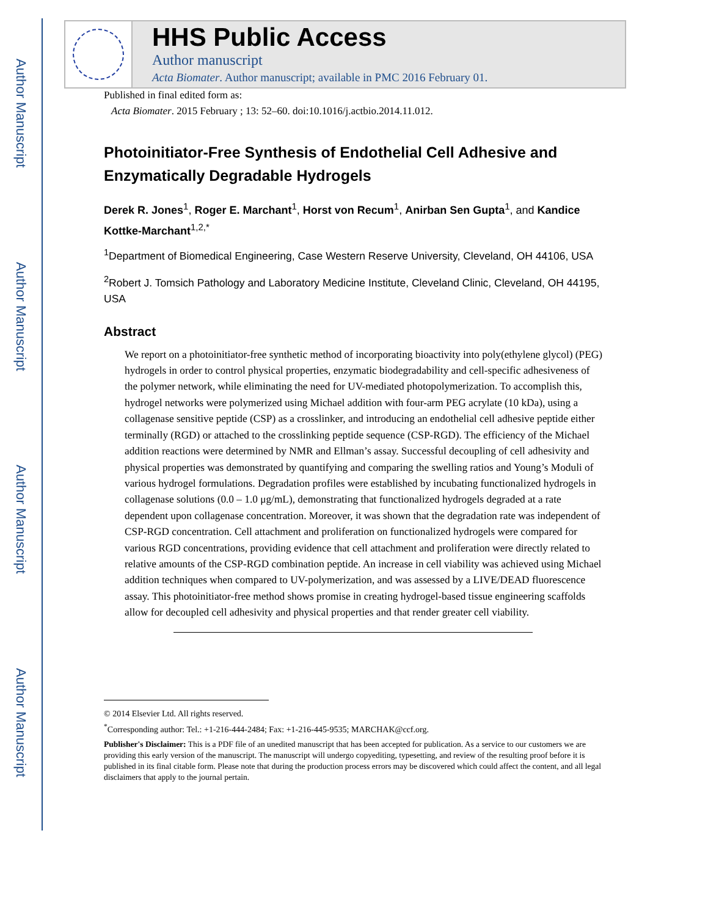Author Manuscript
Author Manuscript
Author Manuscript
Author Manuscript
HHS Public Access
Author manuscript
Acta Biomater. Author manuscript; available in PMC 2016 February 01.
Published in final edited form as:
Acta Biomater. 2015 February ; 13: 52–60. doi:10.1016/j.actbio.2014.11.012.
Photoinitiator-Free Synthesis of Endothelial Cell Adhesive and Enzymatically Degradable Hydrogels
Derek R. Jones<sup>1</sup>, Roger E. Marchant<sup>1</sup>, Horst von Recum<sup>1</sup>, Anirban Sen Gupta<sup>1</sup>, and Kandice Kottke-Marchant<sup>1,2,*</sup>
<sup>1</sup> Department of Biomedical Engineering, Case Western Reserve University, Cleveland, OH 44106, USA
<sup>2</sup> Robert J. Tomsich Pathology and Laboratory Medicine Institute, Cleveland Clinic, Cleveland, OH 44195, USA
Abstract
We report on a photoinitiator-free synthetic method of incorporating bioactivity into poly(ethylene glycol) (PEG) hydrogels in order to control physical properties, enzymatic biodegradability and cell-specific adhesiveness of the polymer network, while eliminating the need for UV-mediated photopolymerization. To accomplish this, hydrogel networks were polymerized using Michael addition with four-arm PEG acrylate (10 kDa), using a collagenase sensitive peptide (CSP) as a crosslinker, and introducing an endothelial cell adhesive peptide either terminally (RGD) or attached to the crosslinking peptide sequence (CSP-RGD). The efficiency of the Michael addition reactions were determined by NMR and Ellman’s assay. Successful decoupling of cell adhesivity and physical properties was demonstrated by quantifying and comparing the swelling ratios and Young’s Moduli of various hydrogel formulations. Degradation profiles were established by incubating functionalized hydrogels in collagenase solutions (0.0 – 1.0 μg/mL), demonstrating that functionalized hydrogels degraded at a rate dependent upon collagenase concentration. Moreover, it was shown that the degradation rate was independent of CSP-RGD concentration. Cell attachment and proliferation on functionalized hydrogels were compared for various RGD concentrations, providing evidence that cell attachment and proliferation were directly related to relative amounts of the CSP-RGD combination peptide. An increase in cell viability was achieved using Michael addition techniques when compared to UV-polymerization, and was assessed by a LIVE/DEAD fluorescence assay. This photoinitiator-free method shows promise in creating hydrogel-based tissue engineering scaffolds allow for decoupled cell adhesivity and physical properties and that render greater cell viability.
© 2014 Elsevier Ltd. All rights reserved.
<sup>*</sup> Corresponding author: Tel.: +1-216-444-2484; Fax: +1-216-445-9535; MARCHAK@ccf.org.
Publisher's Disclaimer: This is a PDF file of an unedited manuscript that has been accepted for publication. As a service to our customers we are providing this early version of the manuscript. The manuscript will undergo copyediting, typesetting, and review of the resulting proof before it is published in its final citable form. Please note that during the production process errors may be discovered which could affect the content, and all legal disclaimers that apply to the journal pertain.